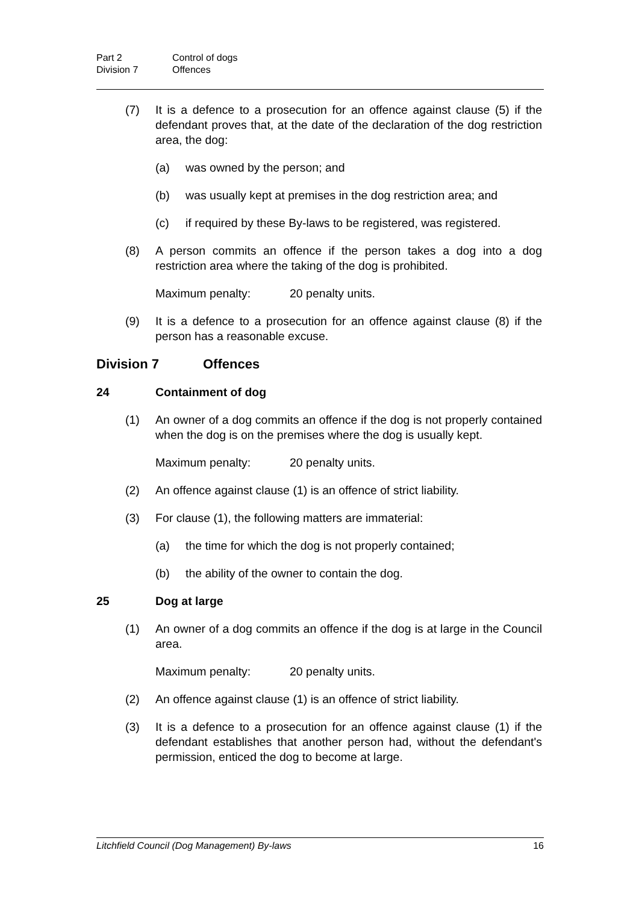Part 2 Control of dogs
Division 7 Offences
(7) It is a defence to a prosecution for an offence against clause (5) if the defendant proves that, at the date of the declaration of the dog restriction area, the dog:
(a) was owned by the person; and
(b) was usually kept at premises in the dog restriction area; and
(c) if required by these By-laws to be registered, was registered.
(8) A person commits an offence if the person takes a dog into a dog restriction area where the taking of the dog is prohibited.
Maximum penalty: 20 penalty units.
(9) It is a defence to a prosecution for an offence against clause (8) if the person has a reasonable excuse.
Division 7 Offences
24 Containment of dog
(1) An owner of a dog commits an offence if the dog is not properly contained when the dog is on the premises where the dog is usually kept.
Maximum penalty: 20 penalty units.
(2) An offence against clause (1) is an offence of strict liability.
(3) For clause (1), the following matters are immaterial:
(a) the time for which the dog is not properly contained;
(b) the ability of the owner to contain the dog.
25 Dog at large
(1) An owner of a dog commits an offence if the dog is at large in the Council area.
Maximum penalty: 20 penalty units.
(2) An offence against clause (1) is an offence of strict liability.
(3) It is a defence to a prosecution for an offence against clause (1) if the defendant establishes that another person had, without the defendant's permission, enticed the dog to become at large.
Litchfield Council (Dog Management) By-laws 16